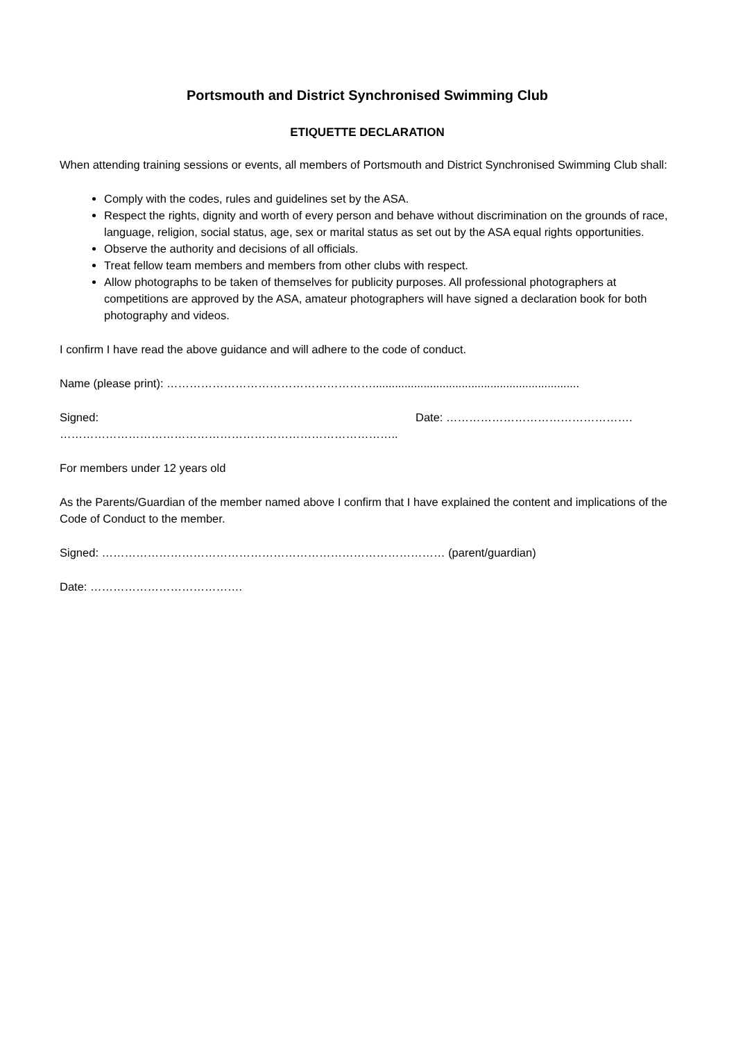Portsmouth and District Synchronised Swimming Club
ETIQUETTE DECLARATION
When attending training sessions or events, all members of Portsmouth and District Synchronised Swimming Club shall:
Comply with the codes, rules and guidelines set by the ASA.
Respect the rights, dignity and worth of every person and behave without discrimination on the grounds of race, language, religion, social status, age, sex or marital status as set out by the ASA equal rights opportunities.
Observe the authority and decisions of all officials.
Treat fellow team members and members from other clubs with respect.
Allow photographs to be taken of themselves for publicity purposes. All professional photographers at competitions are approved by the ASA, amateur photographers will have signed a declaration book for both photography and videos.
I confirm I have read the above guidance and will adhere to the code of conduct.
Name (please print): ……………………………………………….................................................................
Signed: …………………………………………………………………………….. Date: ………………………………………….
For members under 12 years old
As the Parents/Guardian of the member named above I confirm that I have explained the content and implications of the Code of Conduct to the member.
Signed: ……………………………………………………………………………… (parent/guardian)
Date: ………………………………….